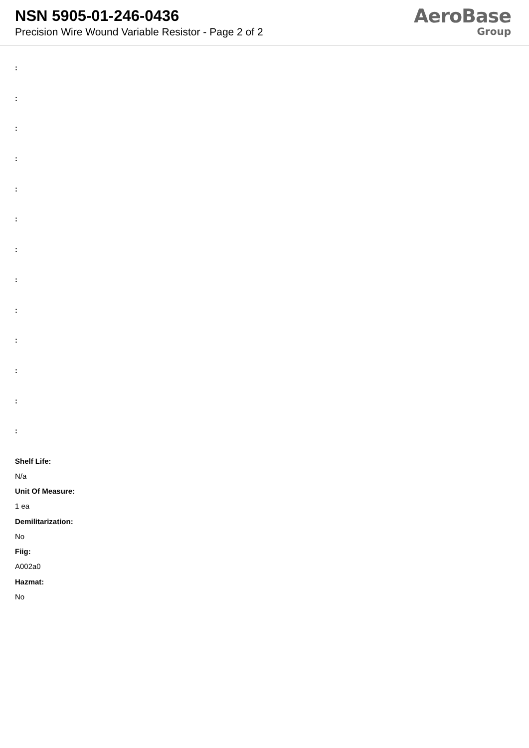NSN 5905-01-246-0436
Precision Wire Wound Variable Resistor - Page 2 of 2
AeroBase
Group
:
:
:
:
:
:
:
:
:
:
:
:
:
Shelf Life:
N/a
Unit Of Measure:
1 ea
Demilitarization:
No
Fiig:
A002a0
Hazmat:
No